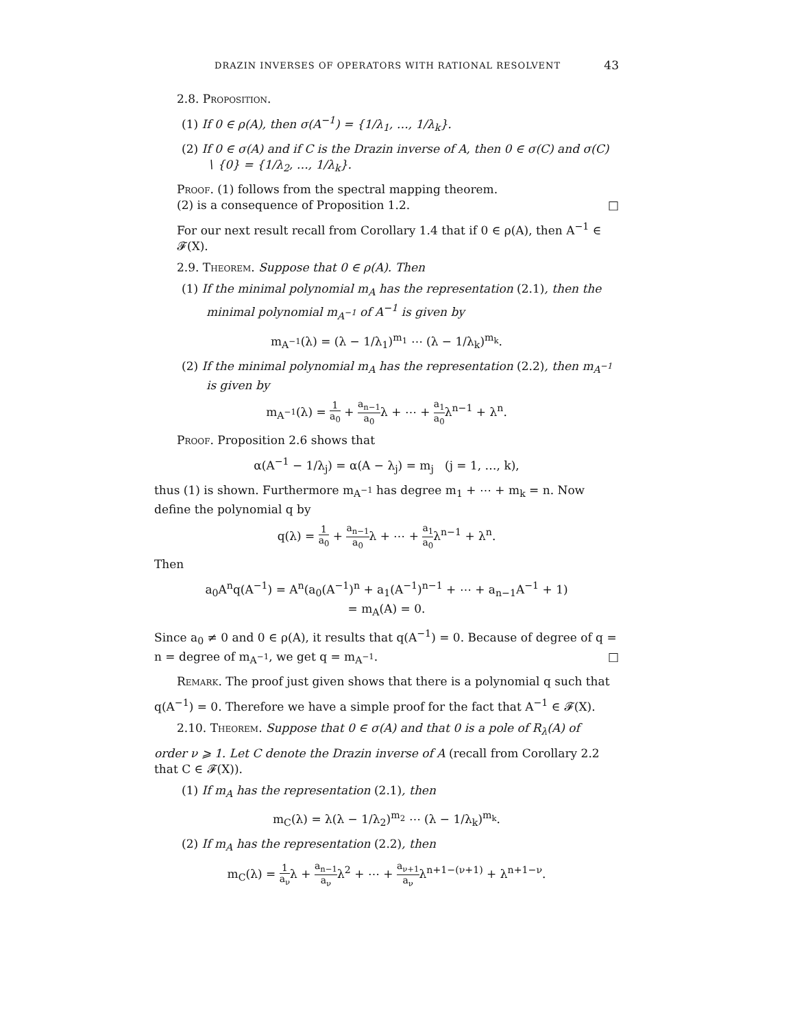DRAZIN INVERSES OF OPERATORS WITH RATIONAL RESOLVENT 43
2.8. Proposition.
(1) If 0 ∈ ρ(A), then σ(A<sup>−1</sup>) = {1/λ<sub>1</sub>, …, 1/λ<sub>k</sub>}.
(2) If 0 ∈ σ(A) and if C is the Drazin inverse of A, then 0 ∈ σ(C) and σ(C) ∖ {0} = {1/λ<sub>2</sub>, …, 1/λ<sub>k</sub>}.
Proof. (1) follows from the spectral mapping theorem.
(2) is a consequence of Proposition 1.2. □
For our next result recall from Corollary 1.4 that if 0 ∈ ρ(A), then A<sup>−1</sup> ∈ 𝓕(X).
2.9. Theorem. Suppose that 0 ∈ ρ(A). Then
(1) If the minimal polynomial m<sub>A</sub> has the representation (2.1), then the minimal polynomial m<sub>A<sup>−1</sup></sub> of A<sup>−1</sup> is given by
m<sub>A<sup>−1</sup></sub>(λ) = (λ − 1/λ<sub>1</sub>)<sup>m<sub>1</sub></sup> ⋯ (λ − 1/λ<sub>k</sub>)<sup>m<sub>k</sub></sup>.
(2) If the minimal polynomial m<sub>A</sub> has the representation (2.2), then m<sub>A<sup>−1</sup></sub> is given by
m<sub>A<sup>−1</sup></sub>(λ) = 1 a<sub>0</sub> + a<sub>n−1</sub> a<sub>0</sub>λ + ⋯ + a<sub>1</sub> a<sub>0</sub>λ<sup>n−1</sup> + λ<sup>n</sup>.
Proof. Proposition 2.6 shows that
α(A<sup>−1</sup> − 1/λ<sub>j</sub>) = α(A − λ<sub>j</sub>) = m<sub>j</sub> (j = 1, …, k),
thus (1) is shown. Furthermore m<sub>A<sup>−1</sup></sub> has degree m<sub>1</sub> + ⋯ + m<sub>k</sub> = n. Now define the polynomial q by
q(λ) = 1 a<sub>0</sub> + a<sub>n−1</sub> a<sub>0</sub>λ + ⋯ + a<sub>1</sub> a<sub>0</sub>λ<sup>n−1</sup> + λ<sup>n</sup>.
Then
a<sub>0</sub>A<sup>n</sup>q(A<sup>−1</sup>) = A<sup>n</sup>(a<sub>0</sub>(A<sup>−1</sup>)<sup>n</sup> + a<sub>1</sub>(A<sup>−1</sup>)<sup>n−1</sup> + ⋯ + a<sub>n−1</sub>A<sup>−1</sup> + 1)
= m<sub>A</sub>(A) = 0.
Since a<sub>0</sub> ≠ 0 and 0 ∈ ρ(A), it results that q(A<sup>−1</sup>) = 0. Because of degree of q = n = degree of m<sub>A<sup>−1</sup></sub>, we get q = m<sub>A<sup>−1</sup></sub>. □
Remark. The proof just given shows that there is a polynomial q such that
q(A<sup>−1</sup>) = 0. Therefore we have a simple proof for the fact that A<sup>−1</sup> ∈ 𝓕(X).
2.10. Theorem. Suppose that 0 ∈ σ(A) and that 0 is a pole of R<sub>λ</sub>(A) of
order ν ⩾ 1. Let C denote the Drazin inverse of A (recall from Corollary 2.2 that C ∈ 𝓕(X)).
(1) If m<sub>A</sub> has the representation (2.1), then
m<sub>C</sub>(λ) = λ(λ − 1/λ<sub>2</sub>)<sup>m<sub>2</sub></sup> ⋯ (λ − 1/λ<sub>k</sub>)<sup>m<sub>k</sub></sup>.
(2) If m<sub>A</sub> has the representation (2.2), then
m<sub>C</sub>(λ) = 1 a<sub>ν</sub>λ + a<sub>n−1</sub> a<sub>ν</sub>λ<sup>2</sup> + ⋯ + a<sub>ν+1</sub> a<sub>ν</sub>λ<sup>n+1−(ν+1)</sup> + λ<sup>n+1−ν</sup>.